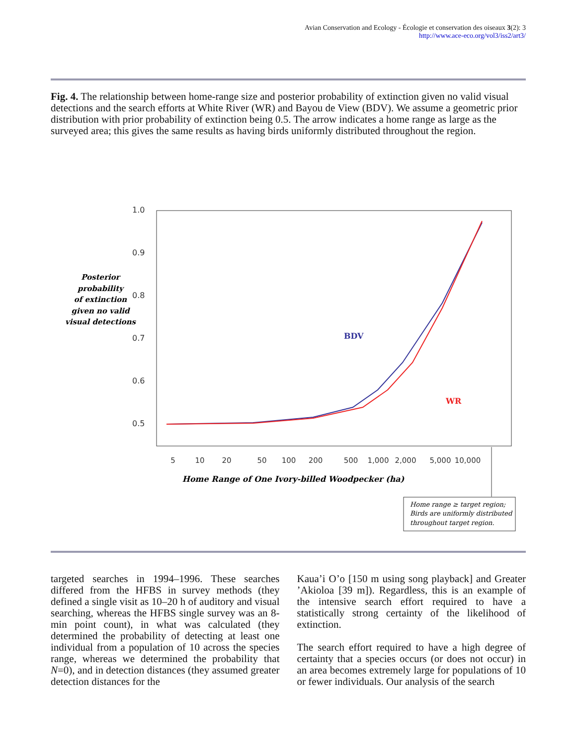Avian Conservation and Ecology - Écologie et conservation des oiseaux 3(2): 3
http://www.ace-eco.org/vol3/iss2/art3/
Fig. 4. The relationship between home-range size and posterior probability of extinction given no valid visual detections and the search efforts at White River (WR) and Bayou de View (BDV). We assume a geometric prior distribution with prior probability of extinction being 0.5. The arrow indicates a home range as large as the surveyed area; this gives the same results as having birds uniformly distributed throughout the region.
1.0
0.9
0.8
0.7
0.6
0.5
Posterior
probability
of extinction
given no valid
visual detections
BDV
WR
5
10
20
50
100
200
500
1,000
2,000
5,000
10,000
Home Range of One Ivory-billed Woodpecker (ha)
Home range ≥ target region;
Birds are uniformly distributed
throughout target region.
targeted searches in 1994–1996. These searches differed from the HFBS in survey methods (they defined a single visit as 10–20 h of auditory and visual searching, whereas the HFBS single survey was an 8-min point count), in what was calculated (they determined the probability of detecting at least one individual from a population of 10 across the species range, whereas we determined the probability that N=0), and in detection distances (they assumed greater detection distances for the
Kaua’i O’o [150 m using song playback] and Greater ’Akioloa [39 m]). Regardless, this is an example of the intensive search effort required to have a statistically strong certainty of the likelihood of extinction.
The search effort required to have a high degree of certainty that a species occurs (or does not occur) in an area becomes extremely large for populations of 10 or fewer individuals. Our analysis of the search